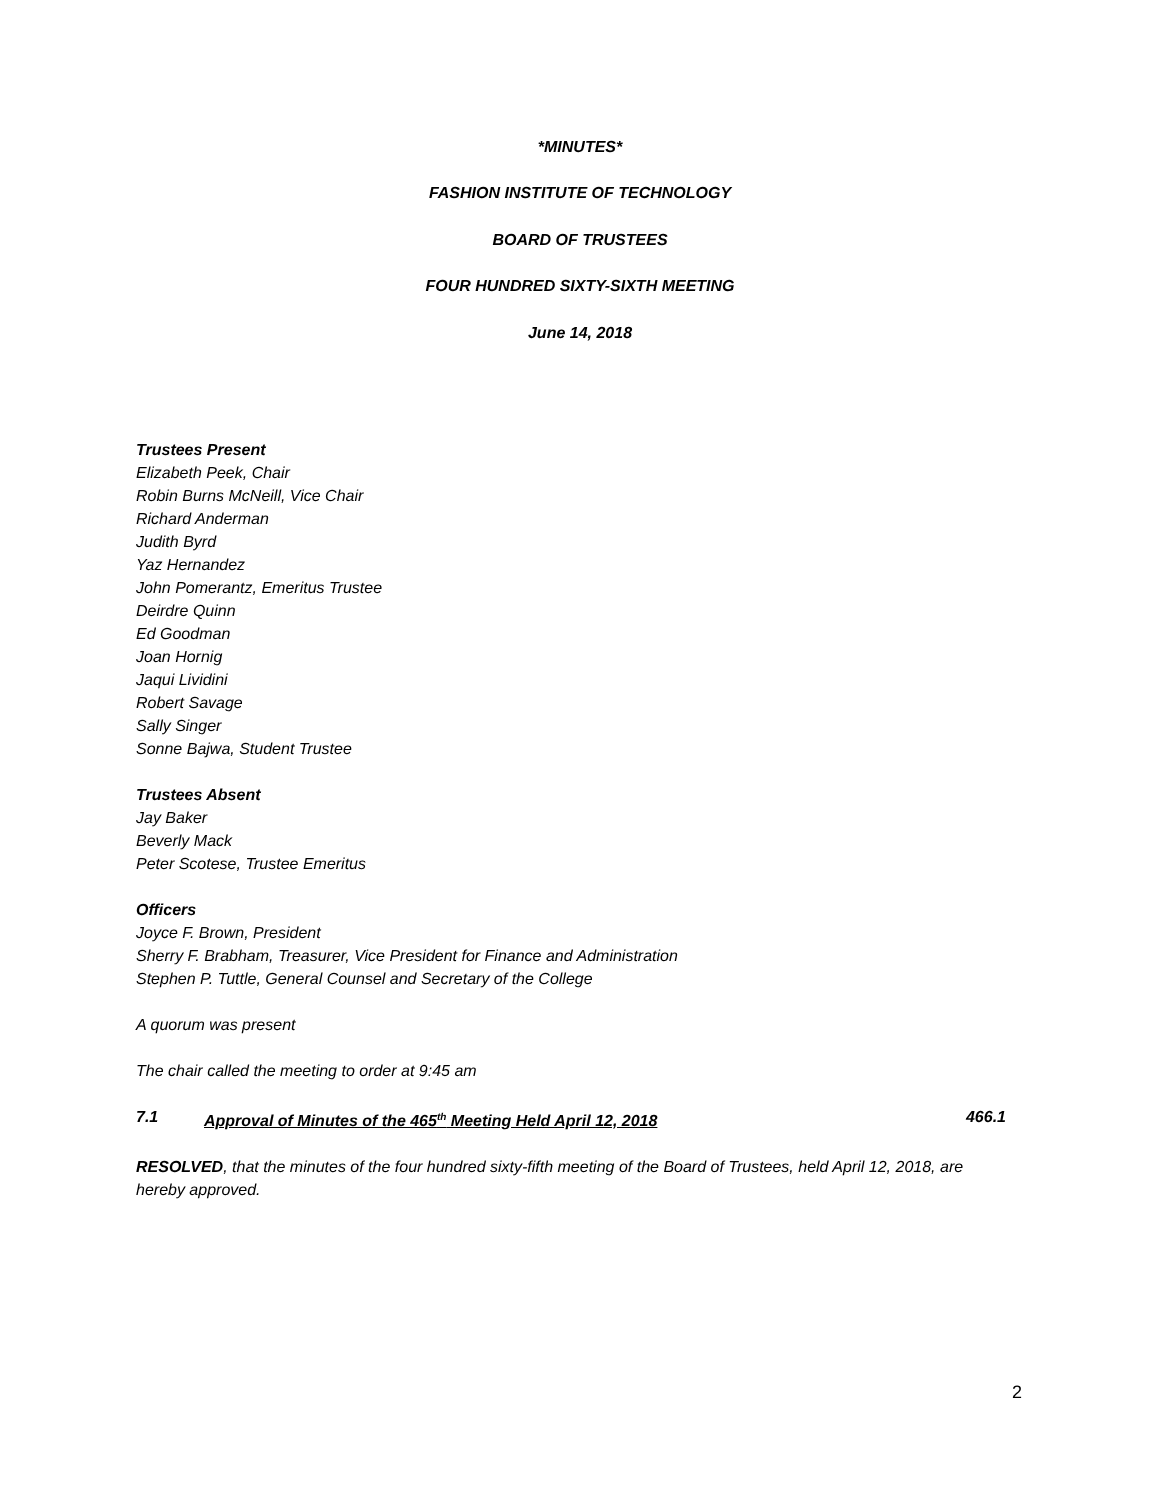*MINUTES*
FASHION INSTITUTE OF TECHNOLOGY
BOARD OF TRUSTEES
FOUR HUNDRED SIXTY-SIXTH MEETING
June 14, 2018
Trustees Present
Elizabeth Peek, Chair
Robin Burns McNeill, Vice Chair
Richard Anderman
Judith Byrd
Yaz Hernandez
John Pomerantz, Emeritus Trustee
Deirdre Quinn
Ed Goodman
Joan Hornig
Jaqui Lividini
Robert Savage
Sally Singer
Sonne Bajwa, Student Trustee
Trustees Absent
Jay Baker
Beverly Mack
Peter Scotese, Trustee Emeritus
Officers
Joyce F. Brown, President
Sherry F. Brabham, Treasurer, Vice President for Finance and Administration
Stephen P. Tuttle, General Counsel and Secretary of the College
A quorum was present
The chair called the meeting to order at 9:45 am
7.1 Approval of Minutes of the 465<sup>th</sup> Meeting Held April 12, 2018 466.1
RESOLVED, that the minutes of the four hundred sixty-fifth meeting of the Board of Trustees, held April 12, 2018, are hereby approved.
2